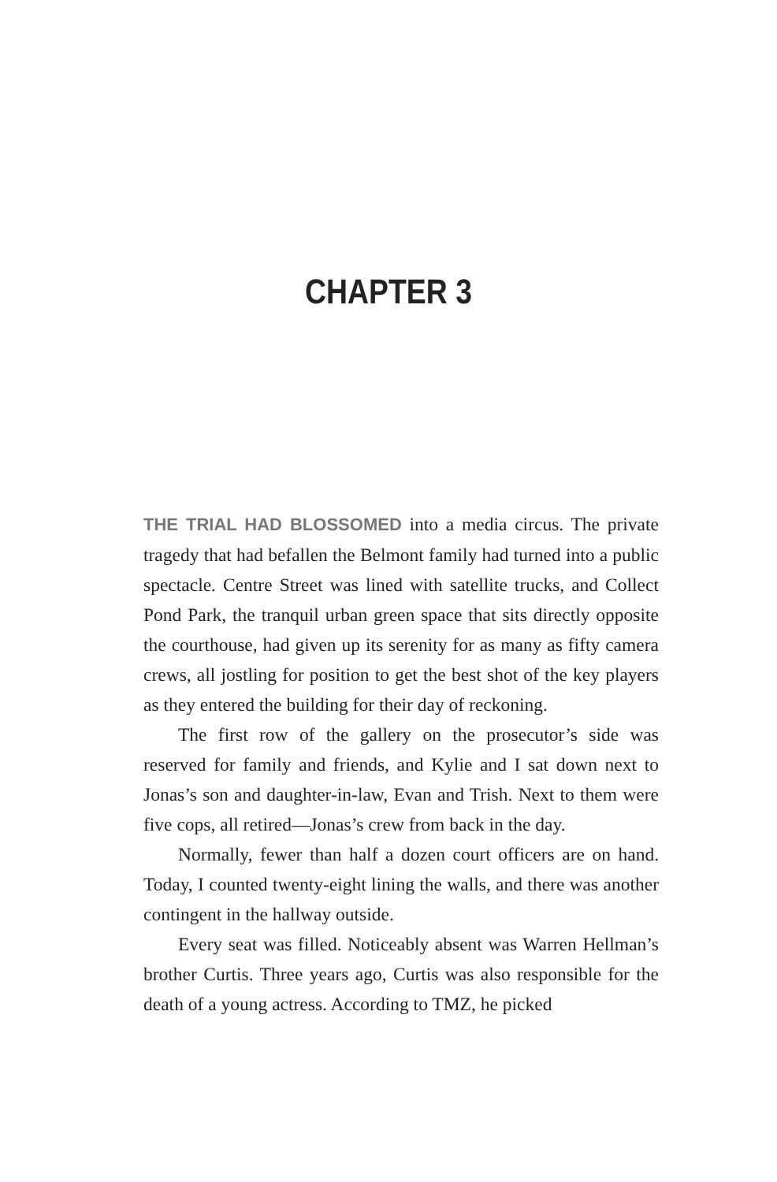CHAPTER 3
THE TRIAL HAD BLOSSOMED into a media circus. The private tragedy that had befallen the Belmont family had turned into a public spectacle. Centre Street was lined with satellite trucks, and Collect Pond Park, the tranquil urban green space that sits directly opposite the courthouse, had given up its serenity for as many as fifty camera crews, all jostling for position to get the best shot of the key players as they entered the building for their day of reckoning.
The first row of the gallery on the prosecutor’s side was reserved for family and friends, and Kylie and I sat down next to Jonas’s son and daughter-in-law, Evan and Trish. Next to them were five cops, all retired—Jonas’s crew from back in the day.
Normally, fewer than half a dozen court officers are on hand. Today, I counted twenty-eight lining the walls, and there was another contingent in the hallway outside.
Every seat was filled. Noticeably absent was Warren Hellman’s brother Curtis. Three years ago, Curtis was also responsible for the death of a young actress. According to TMZ, he picked